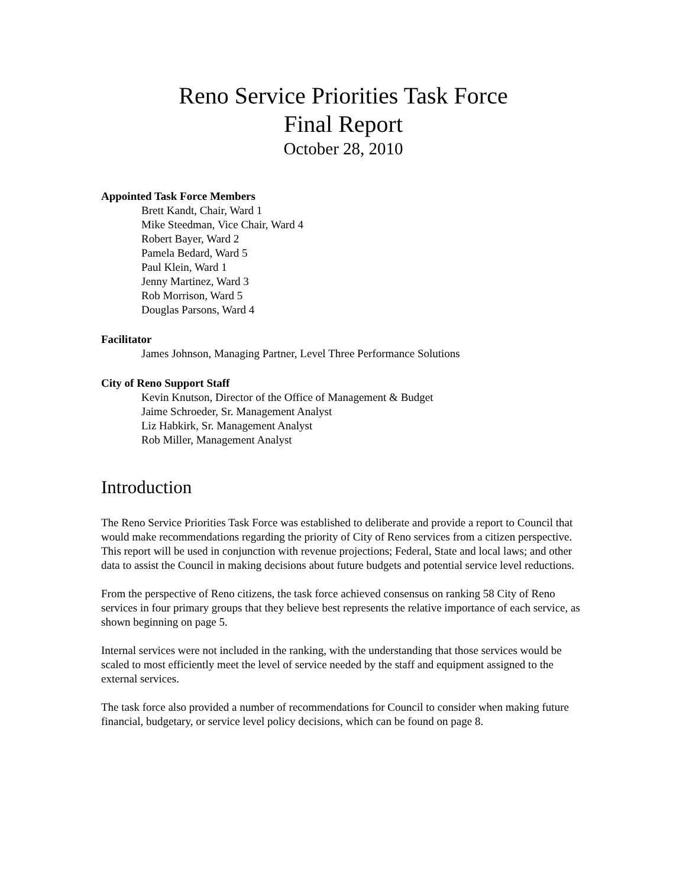Reno Service Priorities Task Force
Final Report
October 28, 2010
Appointed Task Force Members
Brett Kandt, Chair, Ward 1
Mike Steedman, Vice Chair, Ward 4
Robert Bayer, Ward 2
Pamela Bedard, Ward 5
Paul Klein, Ward 1
Jenny Martinez, Ward 3
Rob Morrison, Ward 5
Douglas Parsons, Ward 4
Facilitator
James Johnson, Managing Partner, Level Three Performance Solutions
City of Reno Support Staff
Kevin Knutson, Director of the Office of Management & Budget
Jaime Schroeder, Sr. Management Analyst
Liz Habkirk, Sr. Management Analyst
Rob Miller, Management Analyst
Introduction
The Reno Service Priorities Task Force was established to deliberate and provide a report to Council that would make recommendations regarding the priority of City of Reno services from a citizen perspective. This report will be used in conjunction with revenue projections; Federal, State and local laws; and other data to assist the Council in making decisions about future budgets and potential service level reductions.
From the perspective of Reno citizens, the task force achieved consensus on ranking 58 City of Reno services in four primary groups that they believe best represents the relative importance of each service, as shown beginning on page 5.
Internal services were not included in the ranking, with the understanding that those services would be scaled to most efficiently meet the level of service needed by the staff and equipment assigned to the external services.
The task force also provided a number of recommendations for Council to consider when making future financial, budgetary, or service level policy decisions, which can be found on page 8.